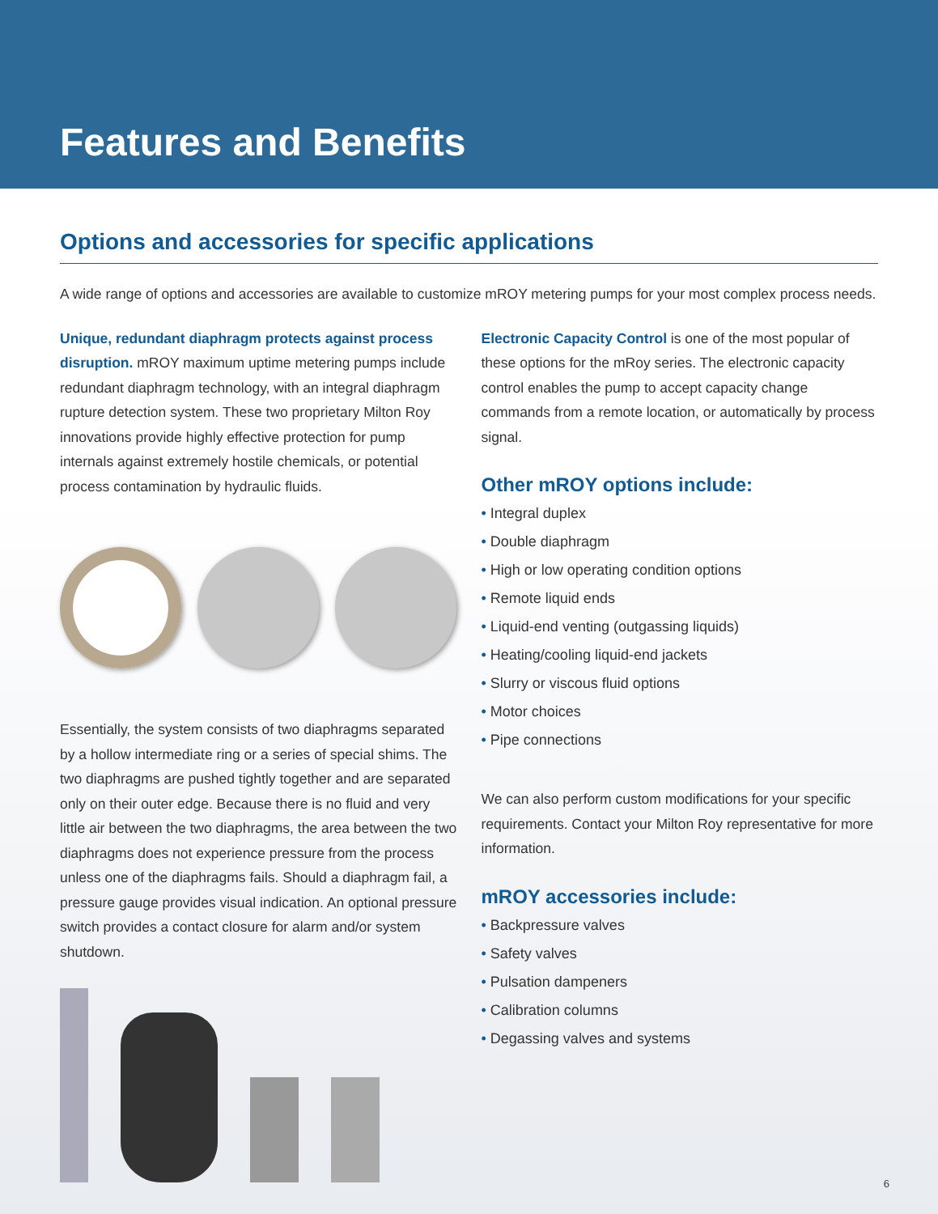Features and Benefits
Options and accessories for specific applications
A wide range of options and accessories are available to customize mROY metering pumps for your most complex process needs.
Unique, redundant diaphragm protects against process disruption. mROY maximum uptime metering pumps include redundant diaphragm technology, with an integral diaphragm rupture detection system. These two proprietary Milton Roy innovations provide highly effective protection for pump internals against extremely hostile chemicals, or potential process contamination by hydraulic fluids.
Essentially, the system consists of two diaphragms separated by a hollow intermediate ring or a series of special shims. The two diaphragms are pushed tightly together and are separated only on their outer edge. Because there is no fluid and very little air between the two diaphragms, the area between the two diaphragms does not experience pressure from the process unless one of the diaphragms fails. Should a diaphragm fail, a pressure gauge provides visual indication. An optional pressure switch provides a contact closure for alarm and/or system shutdown.
Electronic Capacity Control is one of the most popular of these options for the mRoy series. The electronic capacity control enables the pump to accept capacity change commands from a remote location, or automatically by process signal.
Other mROY options include:
• Integral duplex
• Double diaphragm
• High or low operating condition options
• Remote liquid ends
• Liquid-end venting (outgassing liquids)
• Heating/cooling liquid-end jackets
• Slurry or viscous fluid options
• Motor choices
• Pipe connections
We can also perform custom modifications for your specific requirements. Contact your Milton Roy representative for more information.
mROY accessories include:
• Backpressure valves
• Safety valves
• Pulsation dampeners
• Calibration columns
• Degassing valves and systems
6